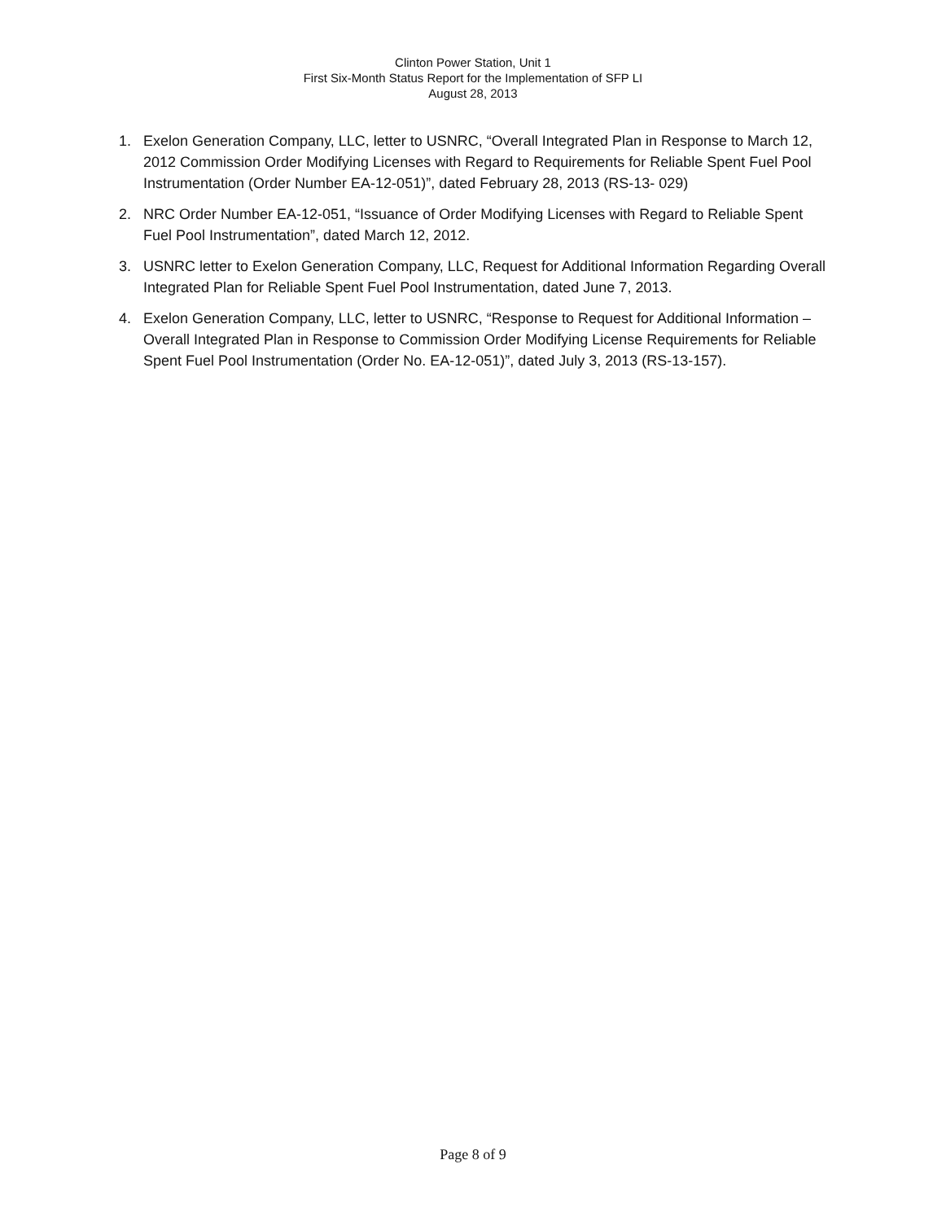Clinton Power Station, Unit 1
First Six-Month Status Report for the Implementation of SFP LI
August 28, 2013
1. Exelon Generation Company, LLC, letter to USNRC, “Overall Integrated Plan in Response to March 12, 2012 Commission Order Modifying Licenses with Regard to Requirements for Reliable Spent Fuel Pool Instrumentation (Order Number EA-12-051)”, dated February 28, 2013 (RS-13- 029)
2. NRC Order Number EA-12-051, “Issuance of Order Modifying Licenses with Regard to Reliable Spent Fuel Pool Instrumentation”, dated March 12, 2012.
3. USNRC letter to Exelon Generation Company, LLC, Request for Additional Information Regarding Overall Integrated Plan for Reliable Spent Fuel Pool Instrumentation, dated June 7, 2013.
4. Exelon Generation Company, LLC, letter to USNRC, “Response to Request for Additional Information – Overall Integrated Plan in Response to Commission Order Modifying License Requirements for Reliable Spent Fuel Pool Instrumentation (Order No. EA-12-051)”, dated July 3, 2013 (RS-13-157).
Page 8 of 9